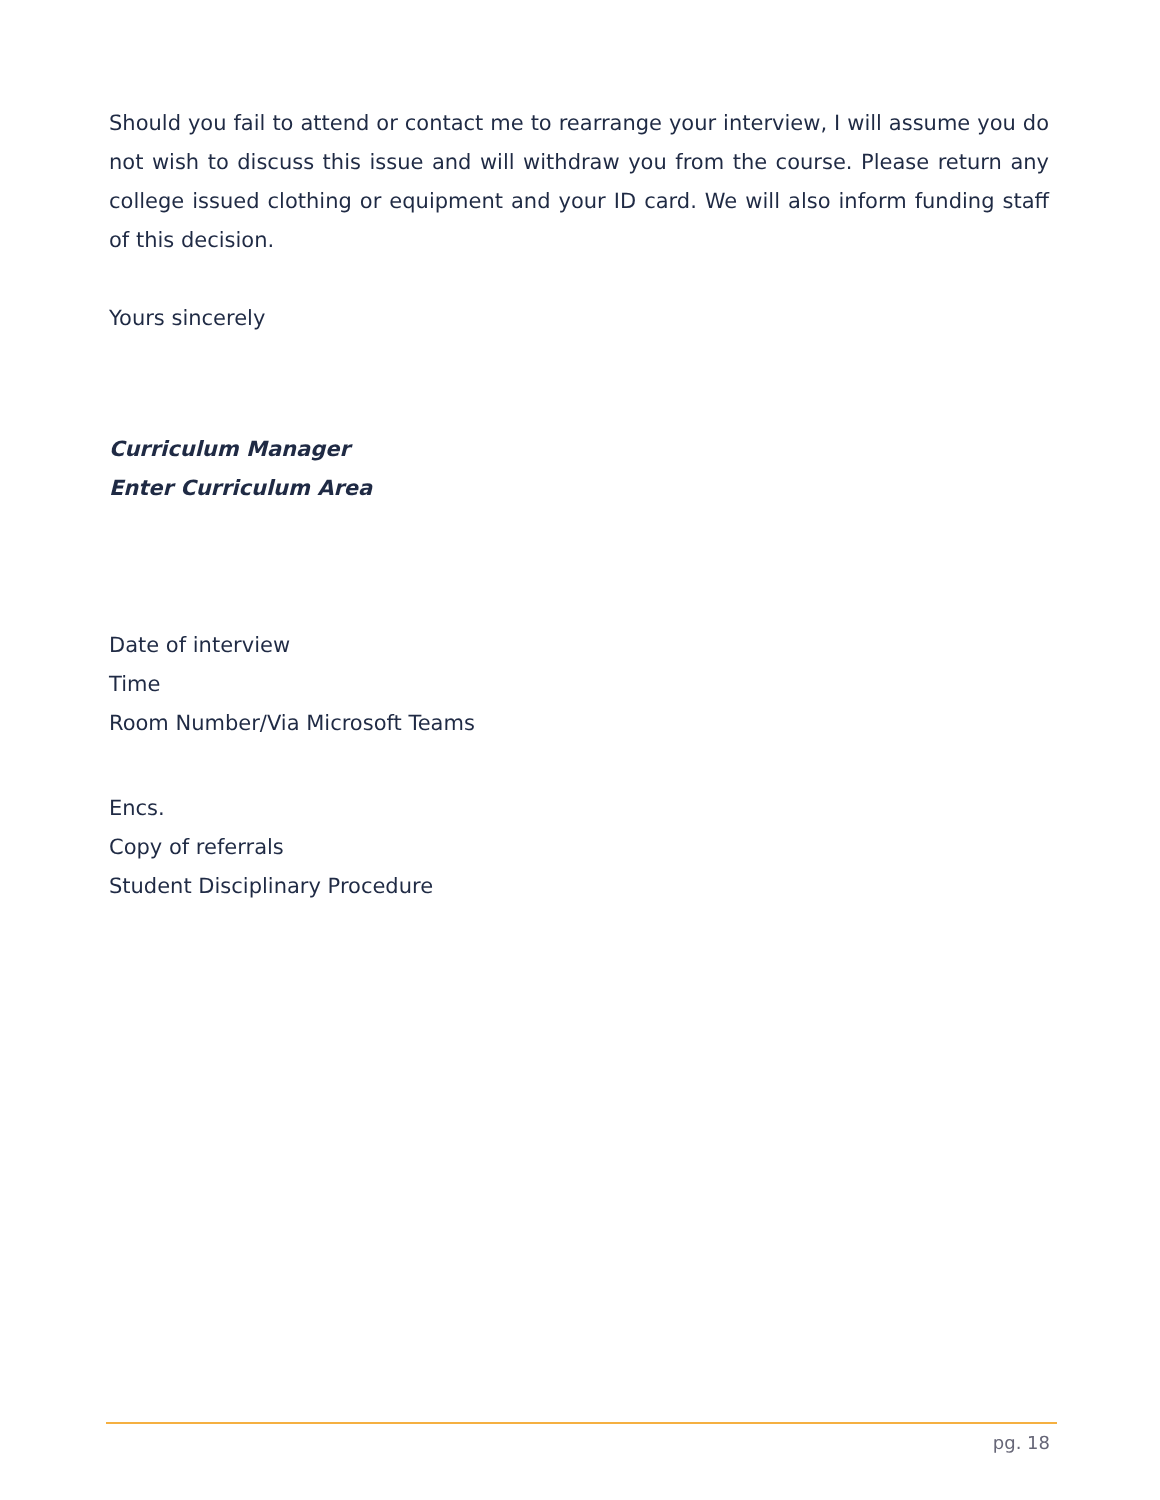Should you fail to attend or contact me to rearrange your interview, I will assume you do not wish to discuss this issue and will withdraw you from the course. Please return any college issued clothing or equipment and your ID card. We will also inform funding staff of this decision.
Yours sincerely
Curriculum Manager
Enter Curriculum Area
Date of interview
Time
Room Number/Via Microsoft Teams
Encs.
Copy of referrals
Student Disciplinary Procedure
pg. 18